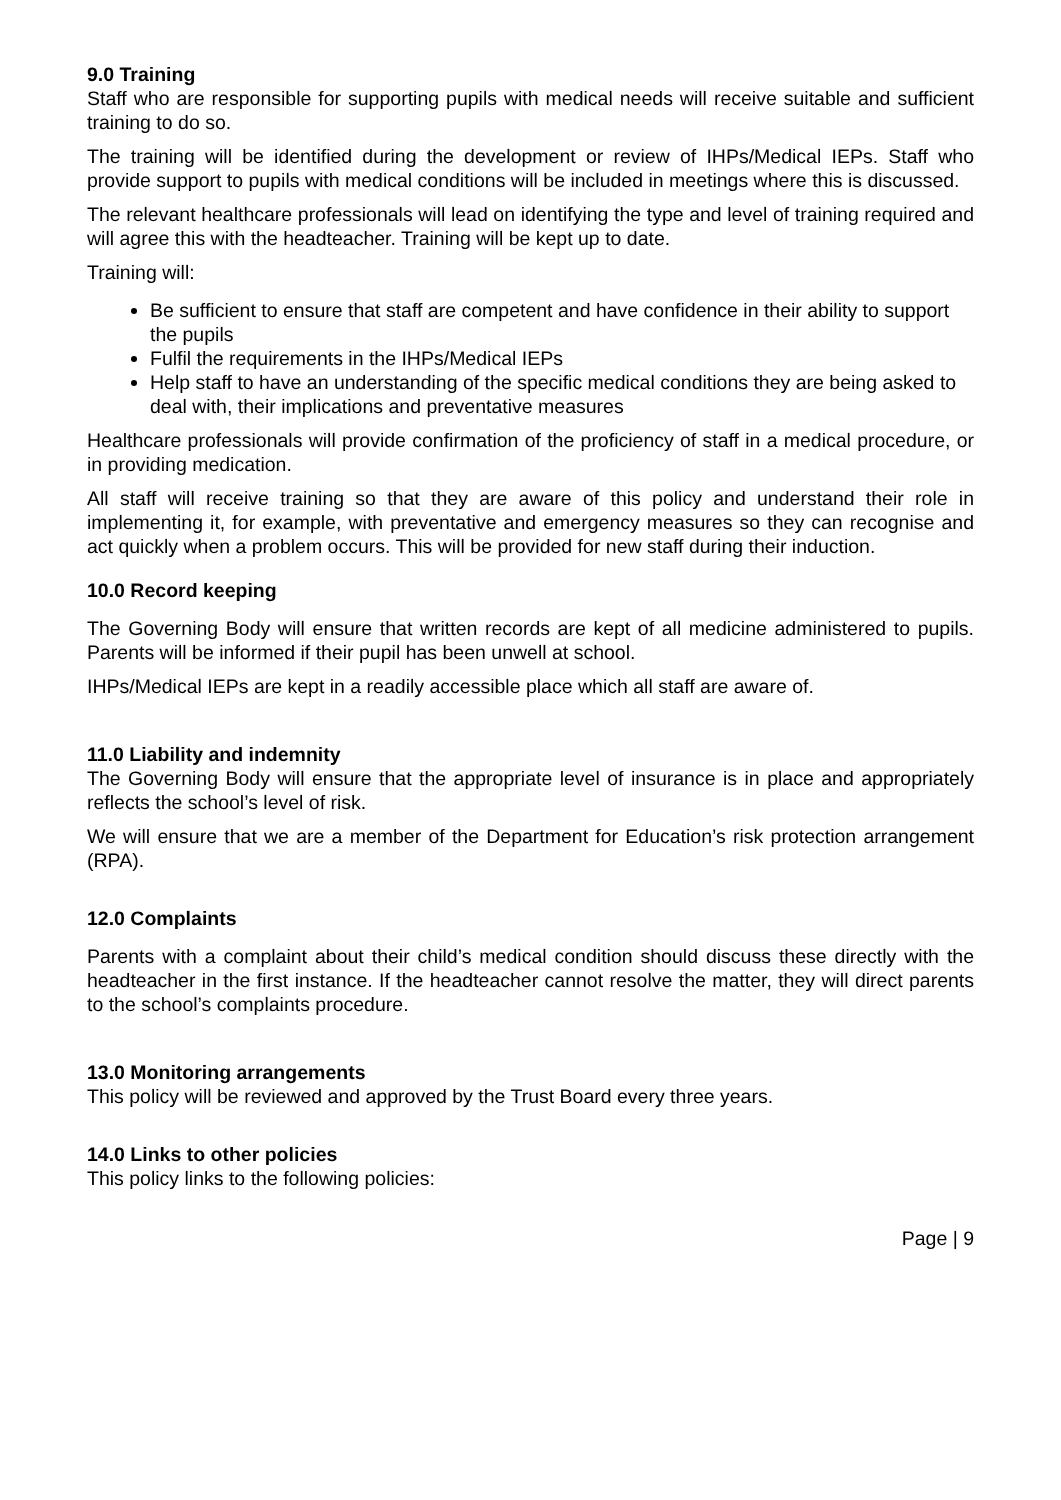9.0 Training
Staff who are responsible for supporting pupils with medical needs will receive suitable and sufficient training to do so.
The training will be identified during the development or review of IHPs/Medical IEPs. Staff who provide support to pupils with medical conditions will be included in meetings where this is discussed.
The relevant healthcare professionals will lead on identifying the type and level of training required and will agree this with the headteacher. Training will be kept up to date.
Training will:
Be sufficient to ensure that staff are competent and have confidence in their ability to support the pupils
Fulfil the requirements in the IHPs/Medical IEPs
Help staff to have an understanding of the specific medical conditions they are being asked to deal with, their implications and preventative measures
Healthcare professionals will provide confirmation of the proficiency of staff in a medical procedure, or in providing medication.
All staff will receive training so that they are aware of this policy and understand their role in implementing it, for example, with preventative and emergency measures so they can recognise and act quickly when a problem occurs. This will be provided for new staff during their induction.
10.0 Record keeping
The Governing Body will ensure that written records are kept of all medicine administered to pupils. Parents will be informed if their pupil has been unwell at school.
IHPs/Medical IEPs are kept in a readily accessible place which all staff are aware of.
11.0 Liability and indemnity
The Governing Body will ensure that the appropriate level of insurance is in place and appropriately reflects the school’s level of risk.
We will ensure that we are a member of the Department for Education’s risk protection arrangement (RPA).
12.0 Complaints
Parents with a complaint about their child’s medical condition should discuss these directly with the headteacher in the first instance. If the headteacher cannot resolve the matter, they will direct parents to the school’s complaints procedure.
13.0 Monitoring arrangements
This policy will be reviewed and approved by the Trust Board every three years.
14.0 Links to other policies
This policy links to the following policies:
Page | 9